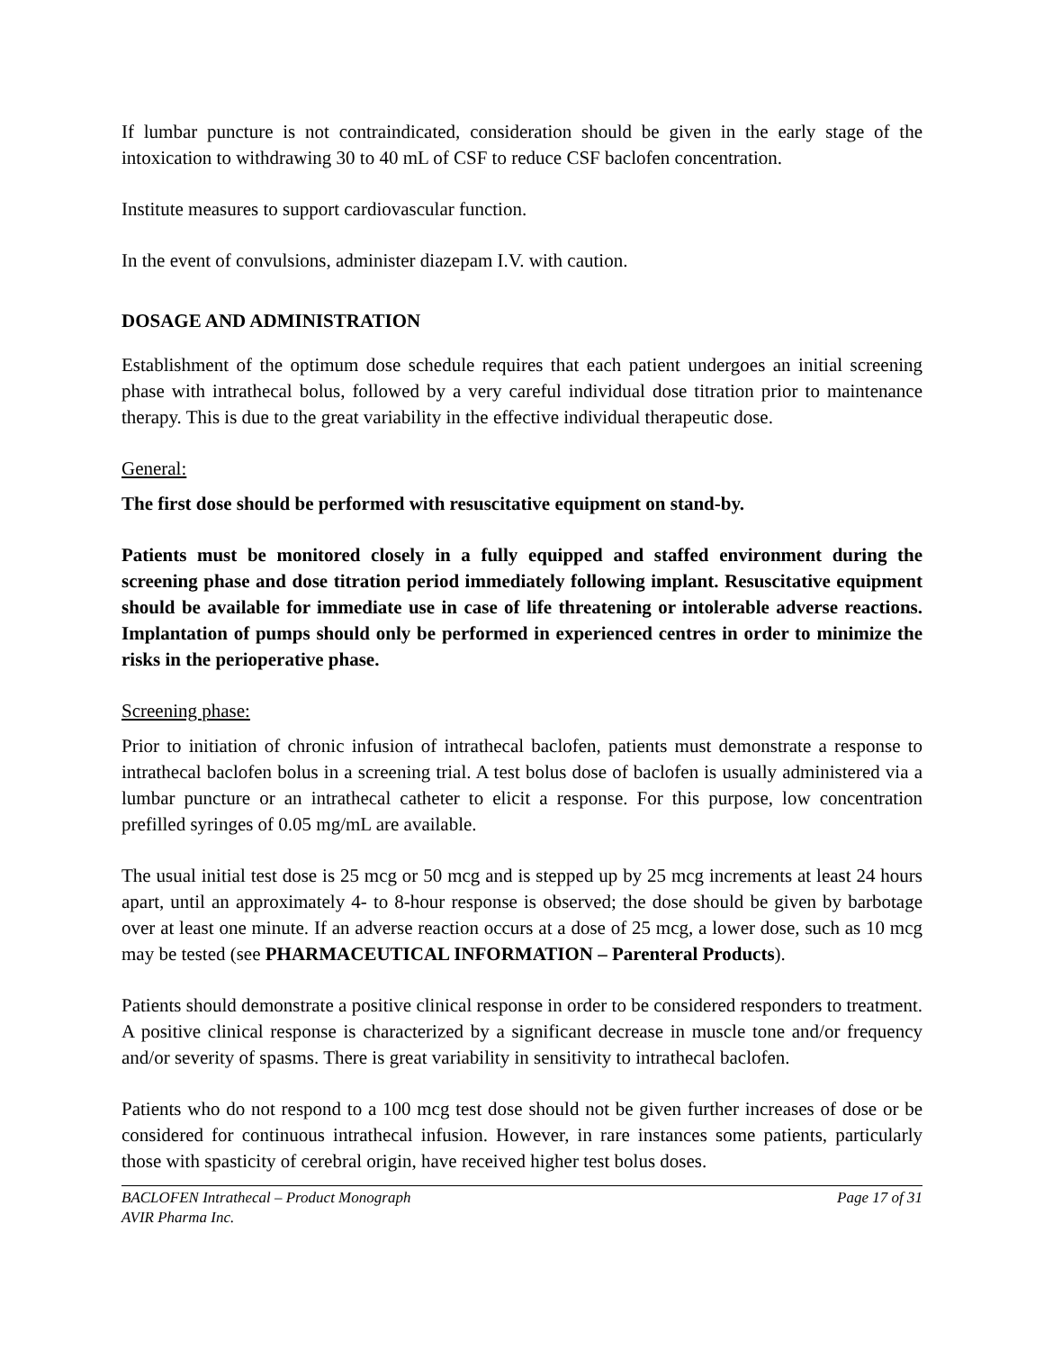If lumbar puncture is not contraindicated, consideration should be given in the early stage of the intoxication to withdrawing 30 to 40 mL of CSF to reduce CSF baclofen concentration.
Institute measures to support cardiovascular function.
In the event of convulsions, administer diazepam I.V. with caution.
DOSAGE AND ADMINISTRATION
Establishment of the optimum dose schedule requires that each patient undergoes an initial screening phase with intrathecal bolus, followed by a very careful individual dose titration prior to maintenance therapy. This is due to the great variability in the effective individual therapeutic dose.
General:
The first dose should be performed with resuscitative equipment on stand-by.
Patients must be monitored closely in a fully equipped and staffed environment during the screening phase and dose titration period immediately following implant. Resuscitative equipment should be available for immediate use in case of life threatening or intolerable adverse reactions. Implantation of pumps should only be performed in experienced centres in order to minimize the risks in the perioperative phase.
Screening phase:
Prior to initiation of chronic infusion of intrathecal baclofen, patients must demonstrate a response to intrathecal baclofen bolus in a screening trial. A test bolus dose of baclofen is usually administered via a lumbar puncture or an intrathecal catheter to elicit a response. For this purpose, low concentration prefilled syringes of 0.05 mg/mL are available.
The usual initial test dose is 25 mcg or 50 mcg and is stepped up by 25 mcg increments at least 24 hours apart, until an approximately 4- to 8-hour response is observed; the dose should be given by barbotage over at least one minute. If an adverse reaction occurs at a dose of 25 mcg, a lower dose, such as 10 mcg may be tested (see PHARMACEUTICAL INFORMATION – Parenteral Products).
Patients should demonstrate a positive clinical response in order to be considered responders to treatment. A positive clinical response is characterized by a significant decrease in muscle tone and/or frequency and/or severity of spasms. There is great variability in sensitivity to intrathecal baclofen.
Patients who do not respond to a 100 mcg test dose should not be given further increases of dose or be considered for continuous intrathecal infusion. However, in rare instances some patients, particularly those with spasticity of cerebral origin, have received higher test bolus doses.
BACLOFEN Intrathecal – Product Monograph Page 17 of 31
AVIR Pharma Inc.